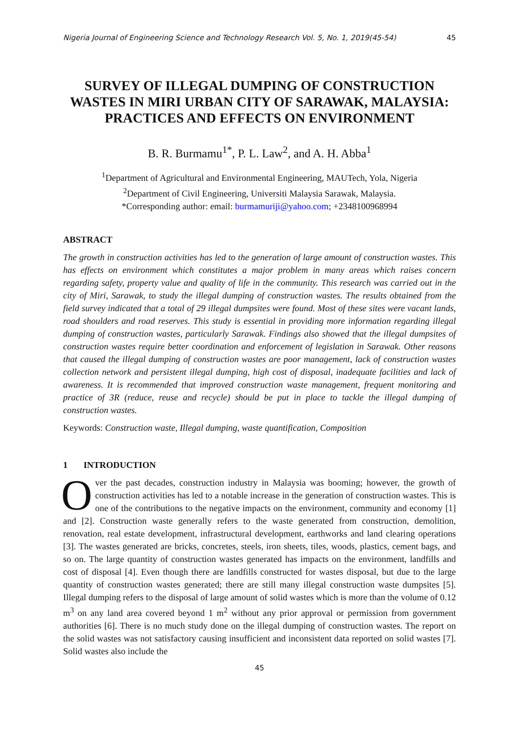Nigeria Journal of Engineering Science and Technology Research Vol. 5, No. 1, 2019(45-54) 45
SURVEY OF ILLEGAL DUMPING OF CONSTRUCTION WASTES IN MIRI URBAN CITY OF SARAWAK, MALAYSIA: PRACTICES AND EFFECTS ON ENVIRONMENT
B. R. Burmamu<sup>1*</sup>, P. L. Law<sup>2</sup>, and A. H. Abba<sup>1</sup>
<sup>1</sup> Department of Agricultural and Environmental Engineering, MAUTech, Yola, Nigeria
<sup>2</sup> Department of Civil Engineering, Universiti Malaysia Sarawak, Malaysia.
*Corresponding author: email: burmamuriji@yahoo.com; +2348100968994
ABSTRACT
The growth in construction activities has led to the generation of large amount of construction wastes. This has effects on environment which constitutes a major problem in many areas which raises concern regarding safety, property value and quality of life in the community. This research was carried out in the city of Miri, Sarawak, to study the illegal dumping of construction wastes. The results obtained from the field survey indicated that a total of 29 illegal dumpsites were found. Most of these sites were vacant lands, road shoulders and road reserves. This study is essential in providing more information regarding illegal dumping of construction wastes, particularly Sarawak. Findings also showed that the illegal dumpsites of construction wastes require better coordination and enforcement of legislation in Sarawak. Other reasons that caused the illegal dumping of construction wastes are poor management, lack of construction wastes collection network and persistent illegal dumping, high cost of disposal, inadequate facilities and lack of awareness. It is recommended that improved construction waste management, frequent monitoring and practice of 3R (reduce, reuse and recycle) should be put in place to tackle the illegal dumping of construction wastes.
Keywords: Construction waste, Illegal dumping, waste quantification, Composition
1 INTRODUCTION
Over the past decades, construction industry in Malaysia was booming; however, the growth of construction activities has led to a notable increase in the generation of construction wastes. This is one of the contributions to the negative impacts on the environment, community and economy [1] and [2]. Construction waste generally refers to the waste generated from construction, demolition, renovation, real estate development, infrastructural development, earthworks and land clearing operations [3]. The wastes generated are bricks, concretes, steels, iron sheets, tiles, woods, plastics, cement bags, and so on. The large quantity of construction wastes generated has impacts on the environment, landfills and cost of disposal [4]. Even though there are landfills constructed for wastes disposal, but due to the large quantity of construction wastes generated; there are still many illegal construction waste dumpsites [5]. Illegal dumping refers to the disposal of large amount of solid wastes which is more than the volume of 0.12 m<sup>3</sup> on any land area covered beyond 1 m<sup>2</sup> without any prior approval or permission from government authorities [6]. There is no much study done on the illegal dumping of construction wastes. The report on the solid wastes was not satisfactory causing insufficient and inconsistent data reported on solid wastes [7]. Solid wastes also include the
45